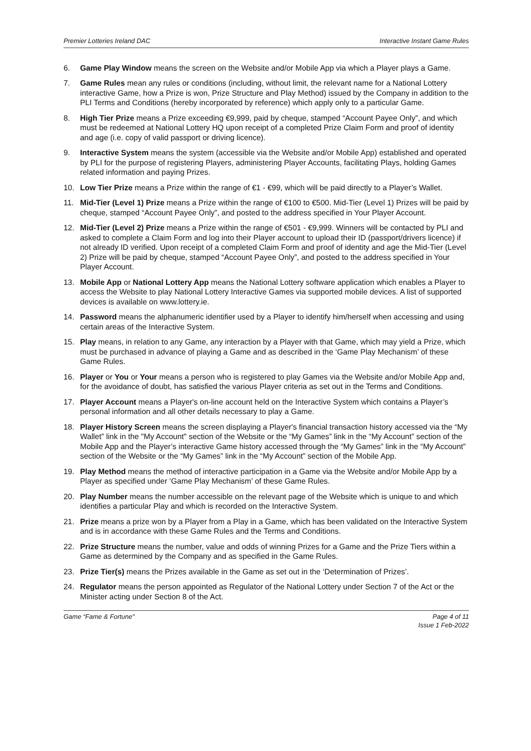Premier Lotteries Ireland DAC Interactive Instant Game Rules
6. Game Play Window means the screen on the Website and/or Mobile App via which a Player plays a Game.
7. Game Rules mean any rules or conditions (including, without limit, the relevant name for a National Lottery interactive Game, how a Prize is won, Prize Structure and Play Method) issued by the Company in addition to the PLI Terms and Conditions (hereby incorporated by reference) which apply only to a particular Game.
8. High Tier Prize means a Prize exceeding €9,999, paid by cheque, stamped “Account Payee Only”, and which must be redeemed at National Lottery HQ upon receipt of a completed Prize Claim Form and proof of identity and age (i.e. copy of valid passport or driving licence).
9. Interactive System means the system (accessible via the Website and/or Mobile App) established and operated by PLI for the purpose of registering Players, administering Player Accounts, facilitating Plays, holding Games related information and paying Prizes.
10. Low Tier Prize means a Prize within the range of €1 - €99, which will be paid directly to a Player’s Wallet.
11. Mid-Tier (Level 1) Prize means a Prize within the range of €100 to €500. Mid-Tier (Level 1) Prizes will be paid by cheque, stamped “Account Payee Only”, and posted to the address specified in Your Player Account.
12. Mid-Tier (Level 2) Prize means a Prize within the range of €501 - €9,999. Winners will be contacted by PLI and asked to complete a Claim Form and log into their Player account to upload their ID (passport/drivers licence) if not already ID verified. Upon receipt of a completed Claim Form and proof of identity and age the Mid-Tier (Level 2) Prize will be paid by cheque, stamped “Account Payee Only”, and posted to the address specified in Your Player Account.
13. Mobile App or National Lottery App means the National Lottery software application which enables a Player to access the Website to play National Lottery Interactive Games via supported mobile devices. A list of supported devices is available on www.lottery.ie.
14. Password means the alphanumeric identifier used by a Player to identify him/herself when accessing and using certain areas of the Interactive System.
15. Play means, in relation to any Game, any interaction by a Player with that Game, which may yield a Prize, which must be purchased in advance of playing a Game and as described in the ‘Game Play Mechanism’ of these Game Rules.
16. Player or You or Your means a person who is registered to play Games via the Website and/or Mobile App and, for the avoidance of doubt, has satisfied the various Player criteria as set out in the Terms and Conditions.
17. Player Account means a Player's on-line account held on the Interactive System which contains a Player’s personal information and all other details necessary to play a Game.
18. Player History Screen means the screen displaying a Player's financial transaction history accessed via the “My Wallet” link in the "My Account" section of the Website or the “My Games” link in the “My Account” section of the Mobile App and the Player’s interactive Game history accessed through the “My Games” link in the “My Account” section of the Website or the “My Games” link in the “My Account” section of the Mobile App.
19. Play Method means the method of interactive participation in a Game via the Website and/or Mobile App by a Player as specified under ‘Game Play Mechanism’ of these Game Rules.
20. Play Number means the number accessible on the relevant page of the Website which is unique to and which identifies a particular Play and which is recorded on the Interactive System.
21. Prize means a prize won by a Player from a Play in a Game, which has been validated on the Interactive System and is in accordance with these Game Rules and the Terms and Conditions.
22. Prize Structure means the number, value and odds of winning Prizes for a Game and the Prize Tiers within a Game as determined by the Company and as specified in the Game Rules.
23. Prize Tier(s) means the Prizes available in the Game as set out in the ‘Determination of Prizes’.
24. Regulator means the person appointed as Regulator of the National Lottery under Section 7 of the Act or the Minister acting under Section 8 of the Act.
Game “Fame & Fortune" Page 4 of 11
Issue 1 Feb-2022